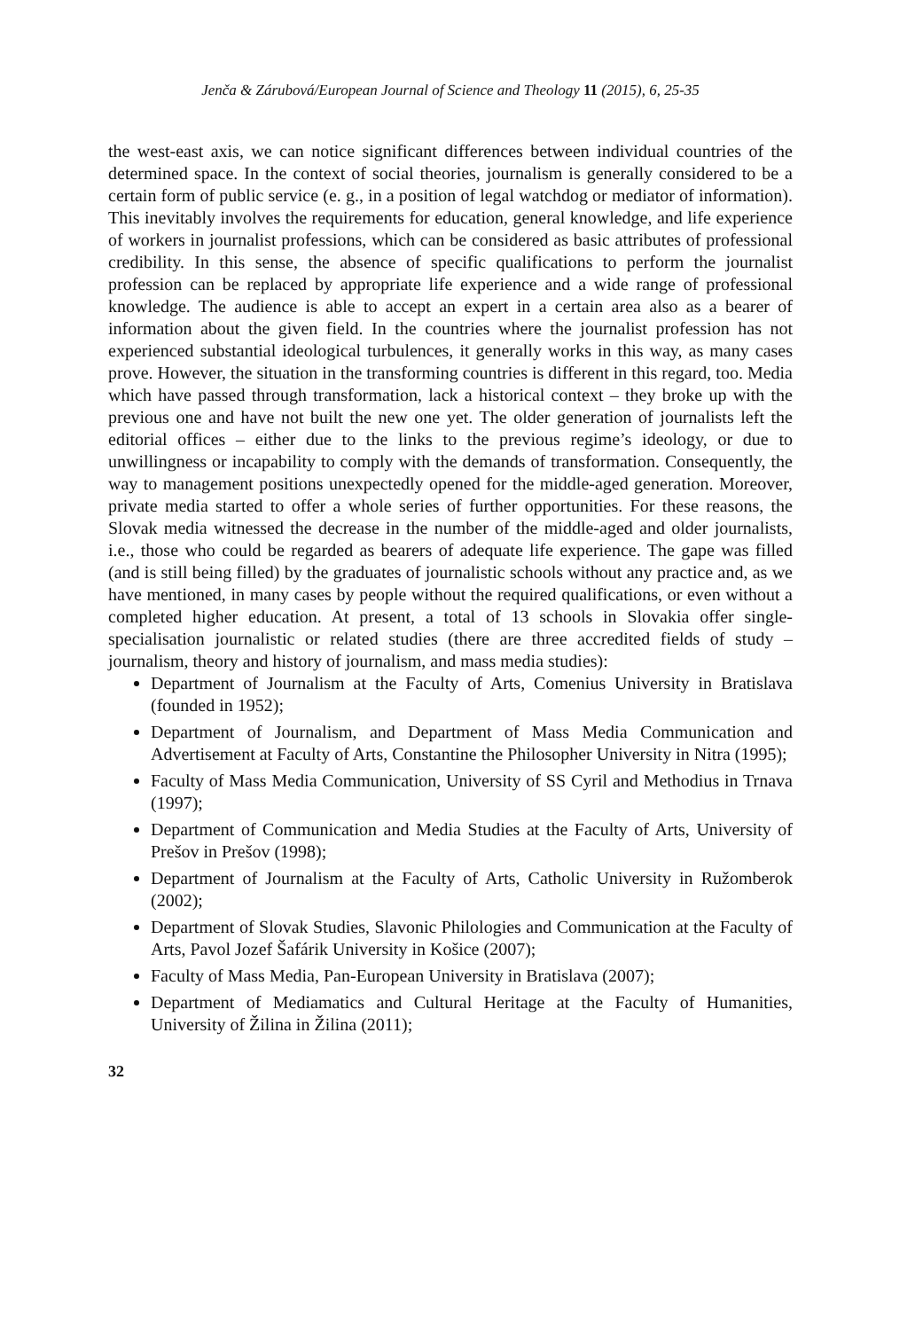Jenča & Zárubová/European Journal of Science and Theology 11 (2015), 6, 25-35
the west-east axis, we can notice significant differences between individual countries of the determined space. In the context of social theories, journalism is generally considered to be a certain form of public service (e. g., in a position of legal watchdog or mediator of information). This inevitably involves the requirements for education, general knowledge, and life experience of workers in journalist professions, which can be considered as basic attributes of professional credibility. In this sense, the absence of specific qualifications to perform the journalist profession can be replaced by appropriate life experience and a wide range of professional knowledge. The audience is able to accept an expert in a certain area also as a bearer of information about the given field. In the countries where the journalist profession has not experienced substantial ideological turbulences, it generally works in this way, as many cases prove. However, the situation in the transforming countries is different in this regard, too. Media which have passed through transformation, lack a historical context – they broke up with the previous one and have not built the new one yet. The older generation of journalists left the editorial offices – either due to the links to the previous regime’s ideology, or due to unwillingness or incapability to comply with the demands of transformation. Consequently, the way to management positions unexpectedly opened for the middle-aged generation. Moreover, private media started to offer a whole series of further opportunities. For these reasons, the Slovak media witnessed the decrease in the number of the middle-aged and older journalists, i.e., those who could be regarded as bearers of adequate life experience. The gape was filled (and is still being filled) by the graduates of journalistic schools without any practice and, as we have mentioned, in many cases by people without the required qualifications, or even without a completed higher education. At present, a total of 13 schools in Slovakia offer single-specialisation journalistic or related studies (there are three accredited fields of study – journalism, theory and history of journalism, and mass media studies):
Department of Journalism at the Faculty of Arts, Comenius University in Bratislava (founded in 1952);
Department of Journalism, and Department of Mass Media Communication and Advertisement at Faculty of Arts, Constantine the Philosopher University in Nitra (1995);
Faculty of Mass Media Communication, University of SS Cyril and Methodius in Trnava (1997);
Department of Communication and Media Studies at the Faculty of Arts, University of Prešov in Prešov (1998);
Department of Journalism at the Faculty of Arts, Catholic University in Ružomberok (2002);
Department of Slovak Studies, Slavonic Philologies and Communication at the Faculty of Arts, Pavol Jozef Šafárik University in Košice (2007);
Faculty of Mass Media, Pan-European University in Bratislava (2007);
Department of Mediamatics and Cultural Heritage at the Faculty of Humanities, University of Žilina in Žilina (2011);
32